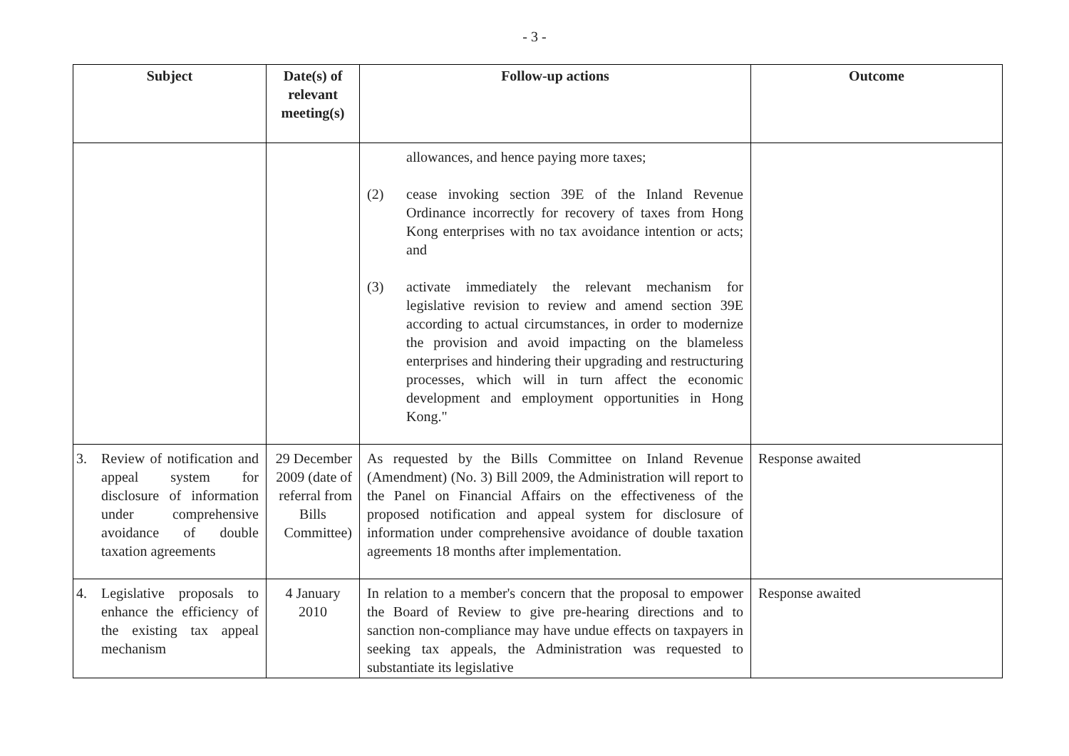- 3 -
| Subject | Date(s) of relevant meeting(s) | Follow-up actions | Outcome |
| --- | --- | --- | --- |
| | | allowances, and hence paying more taxes; (2) cease invoking section 39E of the Inland Revenue Ordinance incorrectly for recovery of taxes from Hong Kong enterprises with no tax avoidance intention or acts; and (3) activate immediately the relevant mechanism for legislative revision to review and amend section 39E according to actual circumstances, in order to modernize the provision and avoid impacting on the blameless enterprises and hindering their upgrading and restructuring processes, which will in turn affect the economic development and employment opportunities in Hong Kong." | |
| 3. Review of notification and appeal system for disclosure of information under comprehensive avoidance of double taxation agreements | 29 December 2009 (date of referral from Bills Committee) | As requested by the Bills Committee on Inland Revenue (Amendment) (No. 3) Bill 2009, the Administration will report to the Panel on Financial Affairs on the effectiveness of the proposed notification and appeal system for disclosure of information under comprehensive avoidance of double taxation agreements 18 months after implementation. | Response awaited |
| 4. Legislative proposals to enhance the efficiency of the existing tax appeal mechanism | 4 January 2010 | In relation to a member's concern that the proposal to empower the Board of Review to give pre-hearing directions and to sanction non-compliance may have undue effects on taxpayers in seeking tax appeals, the Administration was requested to substantiate its legislative | Response awaited |